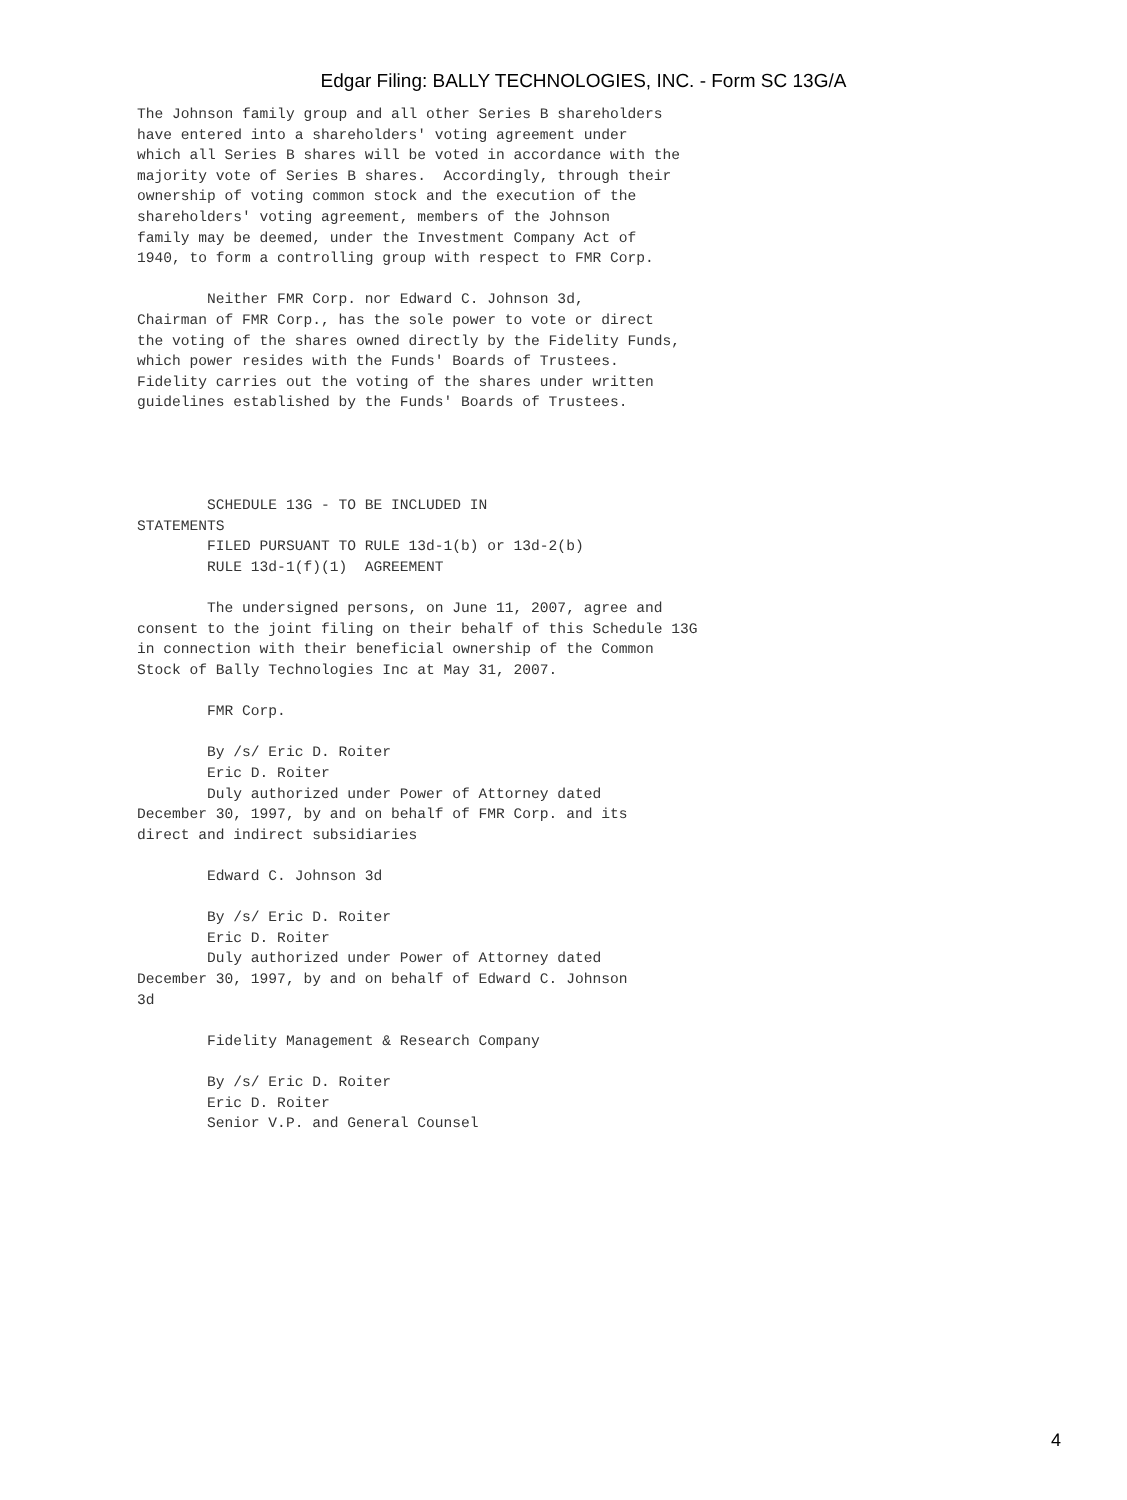Edgar Filing: BALLY TECHNOLOGIES, INC. - Form SC 13G/A
The Johnson family group and all other Series B shareholders
have entered into a shareholders' voting agreement under
which all Series B shares will be voted in accordance with the
majority vote of Series B shares.  Accordingly, through their
ownership of voting common stock and the execution of the
shareholders' voting agreement, members of the Johnson
family may be deemed, under the Investment Company Act of
1940, to form a controlling group with respect to FMR Corp.

        Neither FMR Corp. nor Edward C. Johnson 3d,
Chairman of FMR Corp., has the sole power to vote or direct
the voting of the shares owned directly by the Fidelity Funds,
which power resides with the Funds' Boards of Trustees.
Fidelity carries out the voting of the shares under written
guidelines established by the Funds' Boards of Trustees.




        SCHEDULE 13G - TO BE INCLUDED IN
STATEMENTS
        FILED PURSUANT TO RULE 13d-1(b) or 13d-2(b)
        RULE 13d-1(f)(1)  AGREEMENT

        The undersigned persons, on June 11, 2007, agree and
consent to the joint filing on their behalf of this Schedule 13G
in connection with their beneficial ownership of the Common
Stock of Bally Technologies Inc at May 31, 2007.

        FMR Corp.

        By /s/ Eric D. Roiter
        Eric D. Roiter
        Duly authorized under Power of Attorney dated
December 30, 1997, by and on behalf of FMR Corp. and its
direct and indirect subsidiaries

        Edward C. Johnson 3d

        By /s/ Eric D. Roiter
        Eric D. Roiter
        Duly authorized under Power of Attorney dated
December 30, 1997, by and on behalf of Edward C. Johnson
3d

        Fidelity Management & Research Company

        By /s/ Eric D. Roiter
        Eric D. Roiter
        Senior V.P. and General Counsel
4